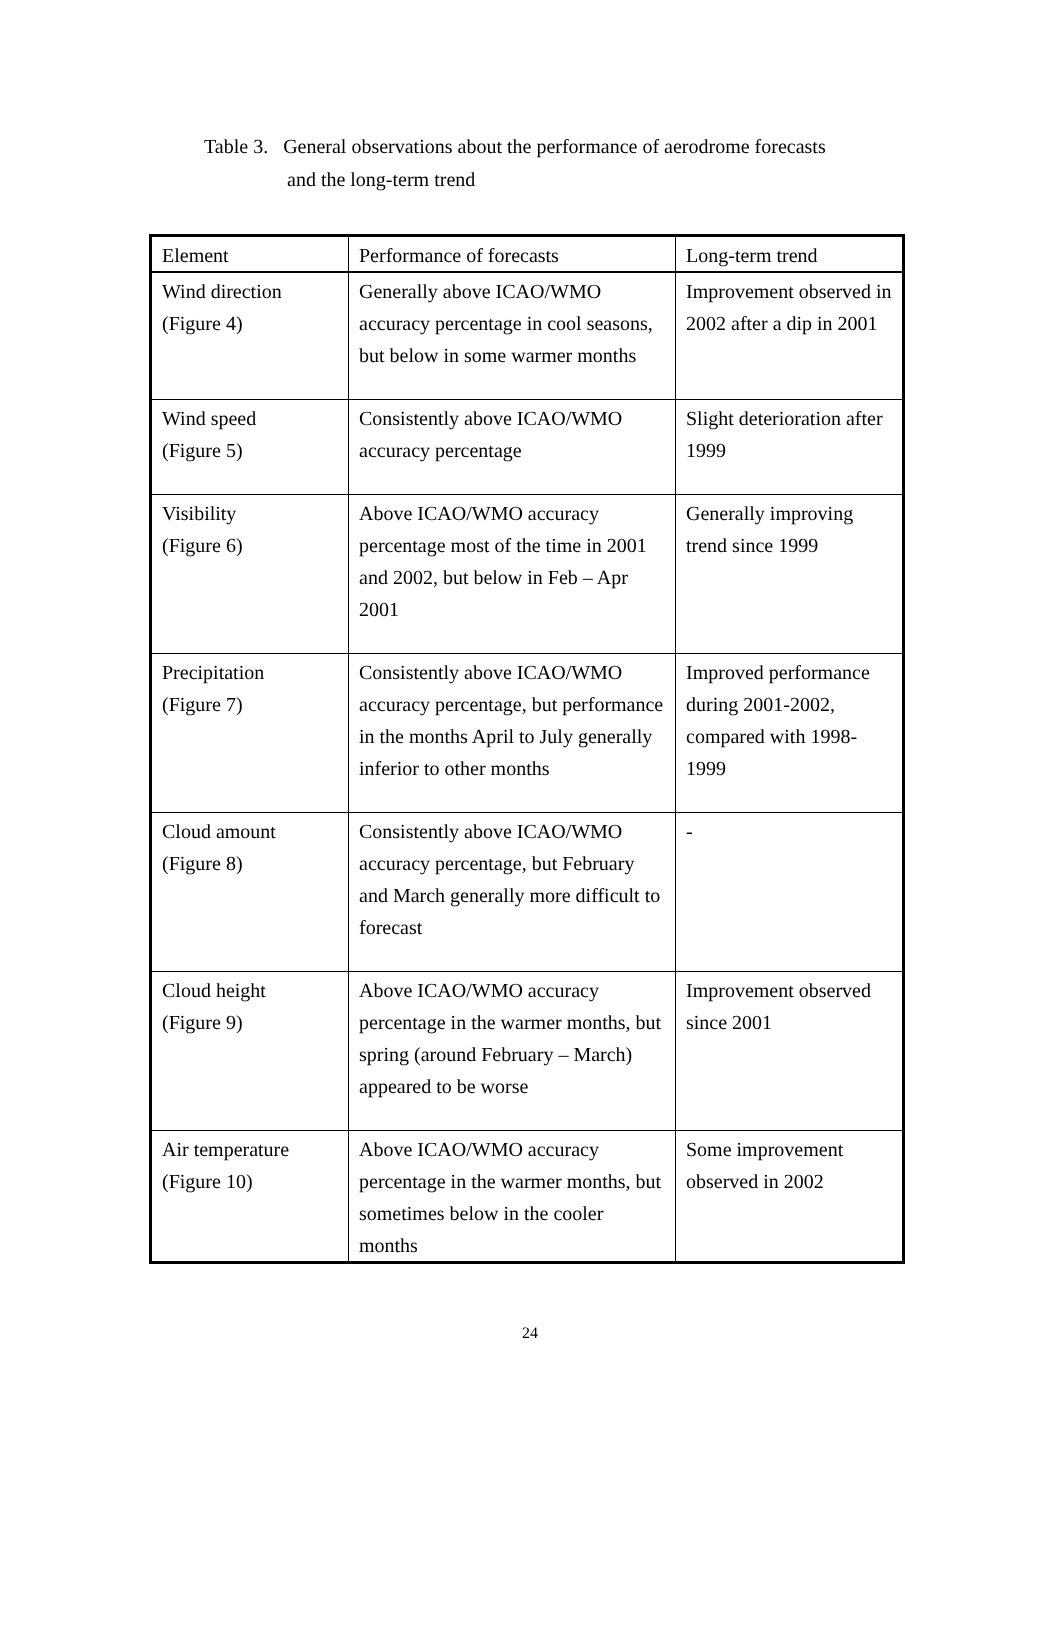Table 3. General observations about the performance of aerodrome forecasts
and the long-term trend
| Element | Performance of forecasts | Long-term trend |
| Wind direction (Figure 4) | Generally above ICAO/WMO accuracy percentage in cool seasons, but below in some warmer months | Improvement observed in 2002 after a dip in 2001 |
| Wind speed (Figure 5) | Consistently above ICAO/WMO accuracy percentage | Slight deterioration after 1999 |
| Visibility (Figure 6) | Above ICAO/WMO accuracy percentage most of the time in 2001 and 2002, but below in Feb – Apr 2001 | Generally improving trend since 1999 |
| Precipitation (Figure 7) | Consistently above ICAO/WMO accuracy percentage, but performance in the months April to July generally inferior to other months | Improved performance during 2001-2002, compared with 1998-1999 |
| Cloud amount (Figure 8) | Consistently above ICAO/WMO accuracy percentage, but February and March generally more difficult to forecast | - |
| Cloud height (Figure 9) | Above ICAO/WMO accuracy percentage in the warmer months, but spring (around February – March) appeared to be worse | Improvement observed since 2001 |
| Air temperature (Figure 10) | Above ICAO/WMO accuracy percentage in the warmer months, but sometimes below in the cooler months | Some improvement observed in 2002 |
24